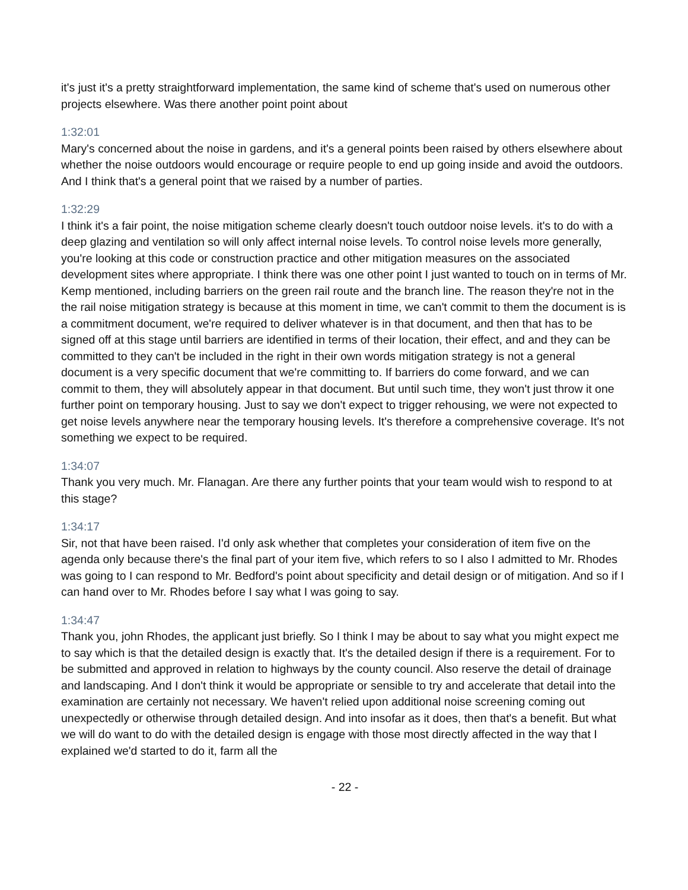it's just it's a pretty straightforward implementation, the same kind of scheme that's used on numerous other projects elsewhere. Was there another point point about
1:32:01
Mary's concerned about the noise in gardens, and it's a general points been raised by others elsewhere about whether the noise outdoors would encourage or require people to end up going inside and avoid the outdoors. And I think that's a general point that we raised by a number of parties.
1:32:29
I think it's a fair point, the noise mitigation scheme clearly doesn't touch outdoor noise levels. it's to do with a deep glazing and ventilation so will only affect internal noise levels. To control noise levels more generally, you're looking at this code or construction practice and other mitigation measures on the associated development sites where appropriate. I think there was one other point I just wanted to touch on in terms of Mr. Kemp mentioned, including barriers on the green rail route and the branch line. The reason they're not in the the rail noise mitigation strategy is because at this moment in time, we can't commit to them the document is is a commitment document, we're required to deliver whatever is in that document, and then that has to be signed off at this stage until barriers are identified in terms of their location, their effect, and and they can be committed to they can't be included in the right in their own words mitigation strategy is not a general document is a very specific document that we're committing to. If barriers do come forward, and we can commit to them, they will absolutely appear in that document. But until such time, they won't just throw it one further point on temporary housing. Just to say we don't expect to trigger rehousing, we were not expected to get noise levels anywhere near the temporary housing levels. It's therefore a comprehensive coverage. It's not something we expect to be required.
1:34:07
Thank you very much. Mr. Flanagan. Are there any further points that your team would wish to respond to at this stage?
1:34:17
Sir, not that have been raised. I'd only ask whether that completes your consideration of item five on the agenda only because there's the final part of your item five, which refers to so I also I admitted to Mr. Rhodes was going to I can respond to Mr. Bedford's point about specificity and detail design or of mitigation. And so if I can hand over to Mr. Rhodes before I say what I was going to say.
1:34:47
Thank you, john Rhodes, the applicant just briefly. So I think I may be about to say what you might expect me to say which is that the detailed design is exactly that. It's the detailed design if there is a requirement. For to be submitted and approved in relation to highways by the county council. Also reserve the detail of drainage and landscaping. And I don't think it would be appropriate or sensible to try and accelerate that detail into the examination are certainly not necessary. We haven't relied upon additional noise screening coming out unexpectedly or otherwise through detailed design. And into insofar as it does, then that's a benefit. But what we will do want to do with the detailed design is engage with those most directly affected in the way that I explained we'd started to do it, farm all the
- 22 -